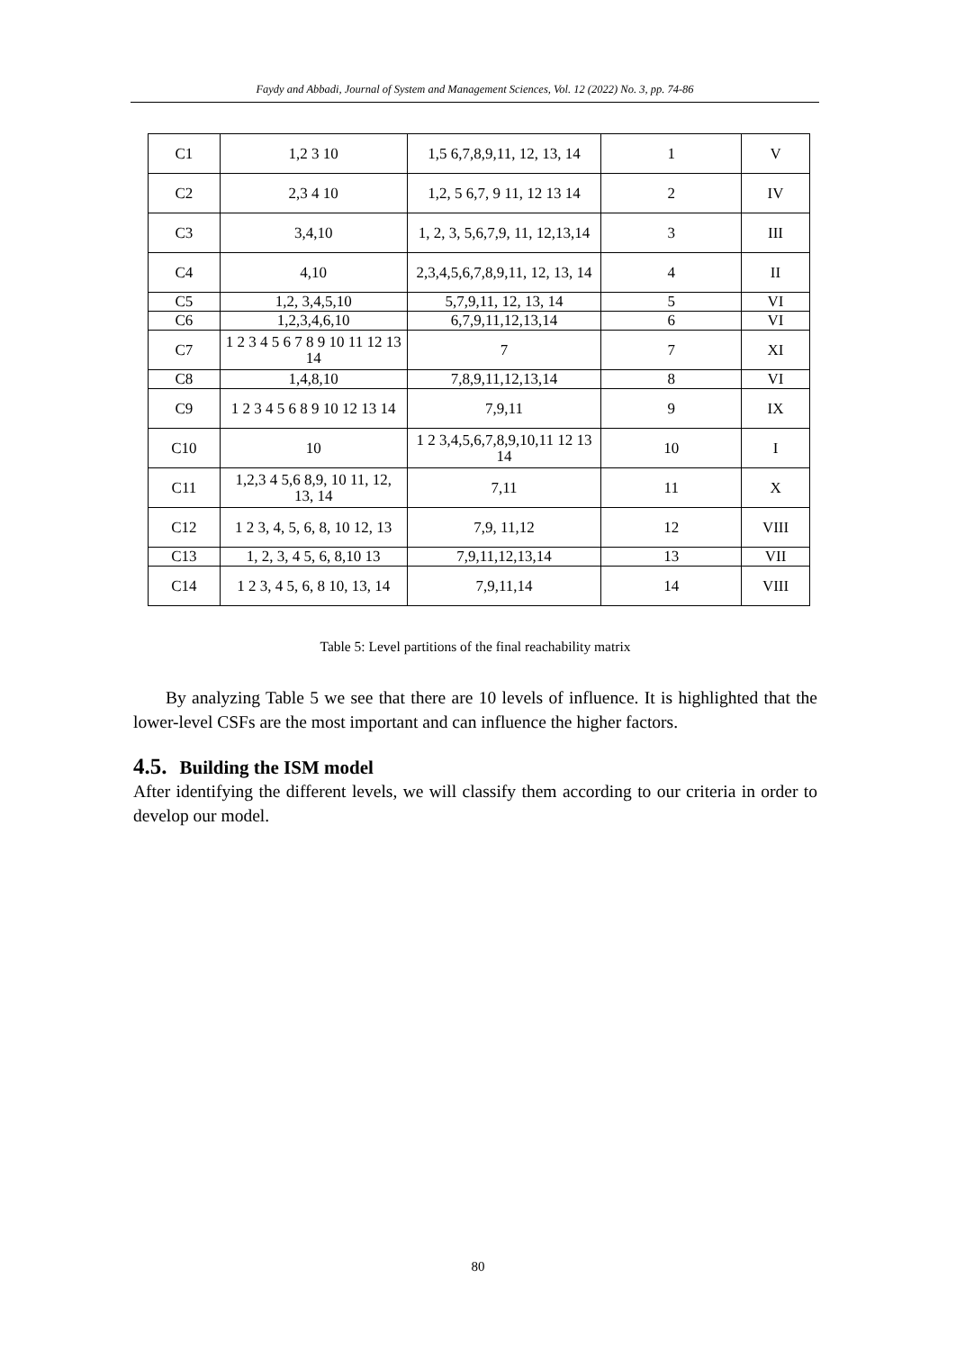Faydy and Abbadi, Journal of System and Management Sciences, Vol. 12 (2022) No. 3, pp. 74-86
| C1 | 1,2 3 10 | 1,5 6,7,8,9,11, 12, 13, 14 | 1 | V |
| C2 | 2,3 4 10 | 1,2, 5 6,7, 9 11, 12 13 14 | 2 | IV |
| C3 | 3,4,10 | 1, 2, 3, 5,6,7,9, 11, 12,13,14 | 3 | III |
| C4 | 4,10 | 2,3,4,5,6,7,8,9,11, 12, 13, 14 | 4 | II |
| C5 | 1,2, 3,4,5,10 | 5,7,9,11, 12, 13, 14 | 5 | VI |
| C6 | 1,2,3,4,6,10 | 6,7,9,11,12,13,14 | 6 | VI |
| C7 | 1 2 3 4 5 6 7 8 9 10 11 12 13 14 | 7 | 7 | XI |
| C8 | 1,4,8,10 | 7,8,9,11,12,13,14 | 8 | VI |
| C9 | 1 2 3 4 5 6 8 9 10 12 13 14 | 7,9,11 | 9 | IX |
| C10 | 10 | 1 2 3,4,5,6,7,8,9,10,11 12 13 14 | 10 | I |
| C11 | 1,2,3 4 5,6 8,9, 10 11, 12, 13, 14 | 7,11 | 11 | X |
| C12 | 1 2 3, 4, 5, 6, 8, 10 12, 13 | 7,9, 11,12 | 12 | VIII |
| C13 | 1, 2, 3, 4 5, 6, 8,10 13 | 7,9,11,12,13,14 | 13 | VII |
| C14 | 1 2 3, 4 5, 6, 8 10, 13, 14 | 7,9,11,14 | 14 | VIII |
Table 5: Level partitions of the final reachability matrix
By analyzing Table 5 we see that there are 10 levels of influence. It is highlighted that the lower-level CSFs are the most important and can influence the higher factors.
4.5. Building the ISM model
After identifying the different levels, we will classify them according to our criteria in order to develop our model.
80